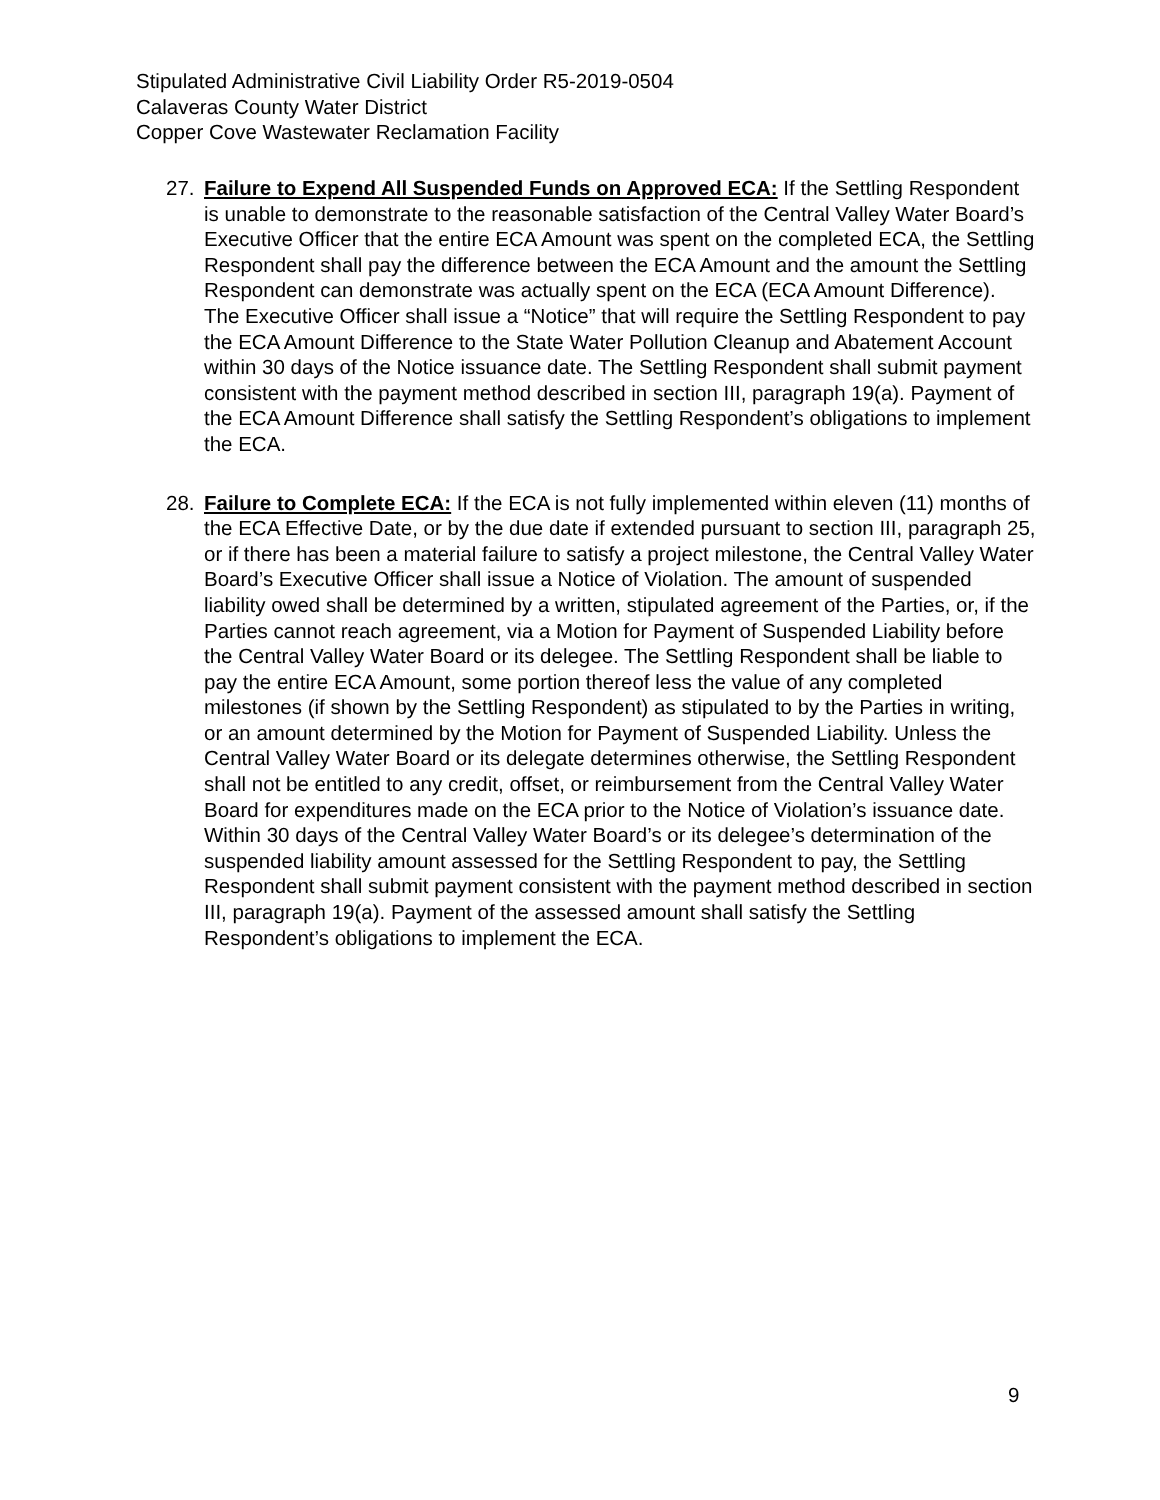Stipulated Administrative Civil Liability Order R5-2019-0504
Calaveras County Water District
Copper Cove Wastewater Reclamation Facility
27. Failure to Expend All Suspended Funds on Approved ECA: If the Settling Respondent is unable to demonstrate to the reasonable satisfaction of the Central Valley Water Board’s Executive Officer that the entire ECA Amount was spent on the completed ECA, the Settling Respondent shall pay the difference between the ECA Amount and the amount the Settling Respondent can demonstrate was actually spent on the ECA (ECA Amount Difference). The Executive Officer shall issue a “Notice” that will require the Settling Respondent to pay the ECA Amount Difference to the State Water Pollution Cleanup and Abatement Account within 30 days of the Notice issuance date. The Settling Respondent shall submit payment consistent with the payment method described in section III, paragraph 19(a). Payment of the ECA Amount Difference shall satisfy the Settling Respondent’s obligations to implement the ECA.
28. Failure to Complete ECA: If the ECA is not fully implemented within eleven (11) months of the ECA Effective Date, or by the due date if extended pursuant to section III, paragraph 25, or if there has been a material failure to satisfy a project milestone, the Central Valley Water Board’s Executive Officer shall issue a Notice of Violation. The amount of suspended liability owed shall be determined by a written, stipulated agreement of the Parties, or, if the Parties cannot reach agreement, via a Motion for Payment of Suspended Liability before the Central Valley Water Board or its delegee. The Settling Respondent shall be liable to pay the entire ECA Amount, some portion thereof less the value of any completed milestones (if shown by the Settling Respondent) as stipulated to by the Parties in writing, or an amount determined by the Motion for Payment of Suspended Liability. Unless the Central Valley Water Board or its delegate determines otherwise, the Settling Respondent shall not be entitled to any credit, offset, or reimbursement from the Central Valley Water Board for expenditures made on the ECA prior to the Notice of Violation’s issuance date. Within 30 days of the Central Valley Water Board’s or its delegee’s determination of the suspended liability amount assessed for the Settling Respondent to pay, the Settling Respondent shall submit payment consistent with the payment method described in section III, paragraph 19(a). Payment of the assessed amount shall satisfy the Settling Respondent’s obligations to implement the ECA.
9